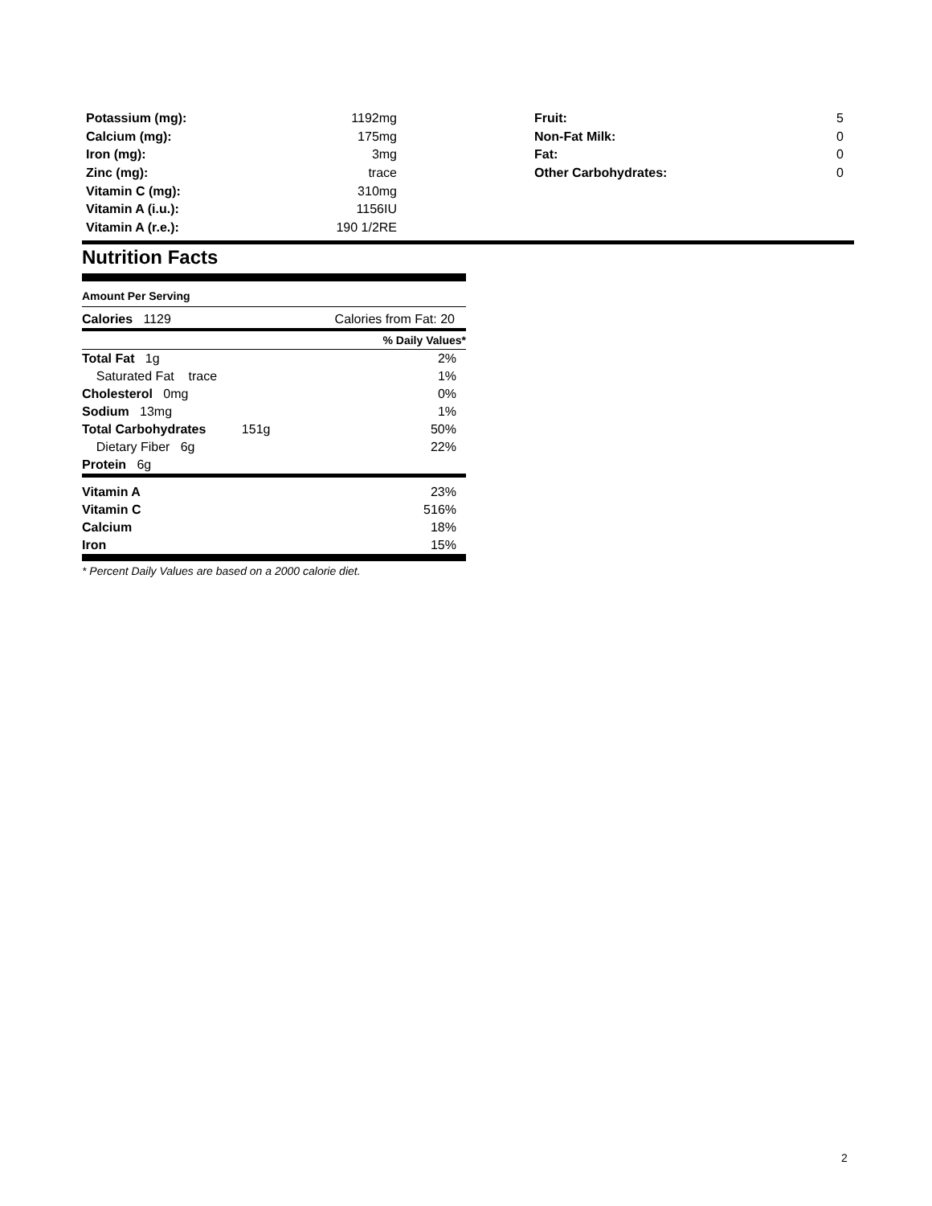| Potassium (mg): | 1192mg |
| Calcium (mg): | 175mg |
| Iron (mg): | 3mg |
| Zinc (mg): | trace |
| Vitamin C (mg): | 310mg |
| Vitamin A (i.u.): | 1156IU |
| Vitamin A (r.e.): | 190 1/2RE |
| Fruit: | 5 |
| Non-Fat Milk: | 0 |
| Fat: | 0 |
| Other Carbohydrates: | 0 |
Nutrition Facts
Amount Per Serving
| Calories 1129 | Calories from Fat: 20 |
| | % Daily Values* |
| Total Fat 1g | 2% |
| Saturated Fat trace | 1% |
| Cholesterol 0mg | 0% |
| Sodium 13mg | 1% |
| Total Carbohydrates 151g | 50% |
| Dietary Fiber 6g | 22% |
| Protein 6g | |
| Vitamin A | 23% |
| Vitamin C | 516% |
| Calcium | 18% |
| Iron | 15% |
* Percent Daily Values are based on a 2000 calorie diet.
2